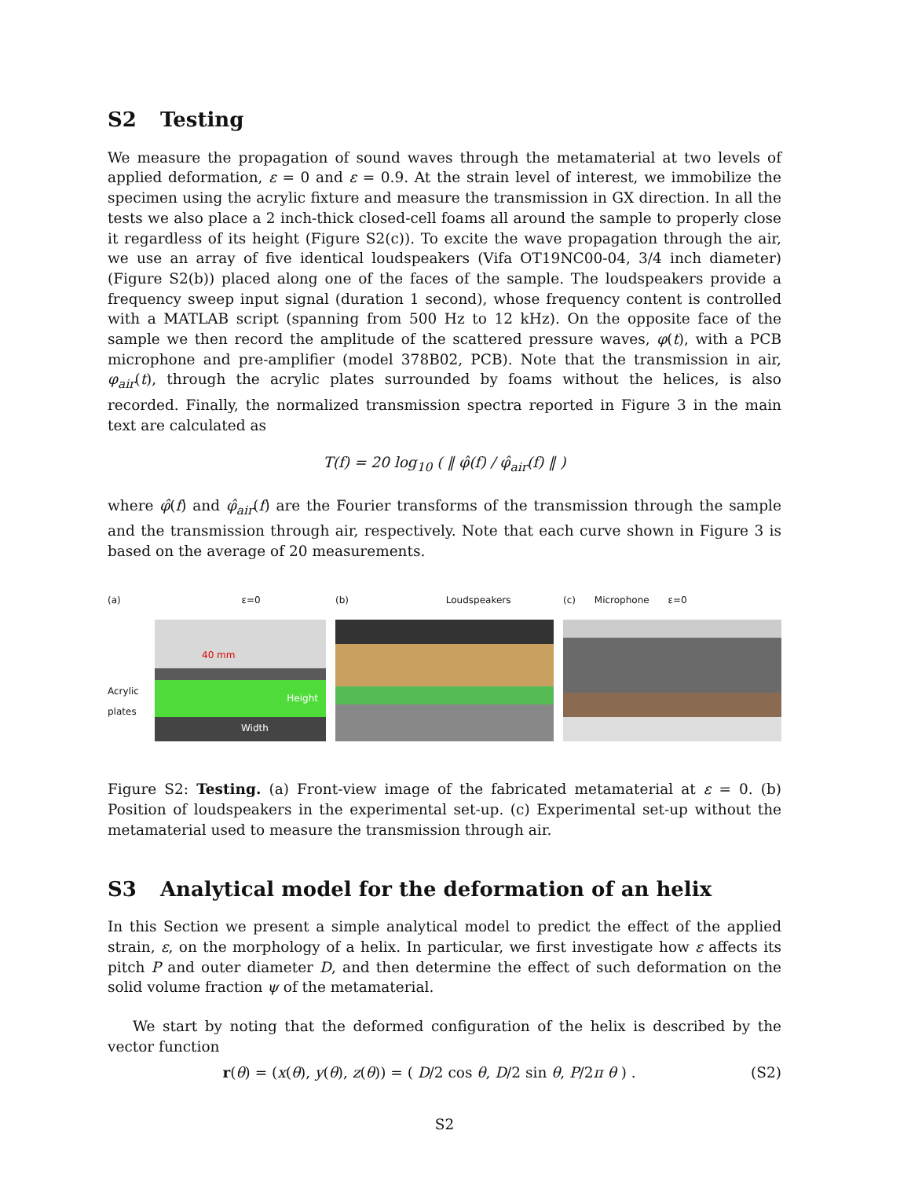S2 Testing
We measure the propagation of sound waves through the metamaterial at two levels of applied deformation, ε = 0 and ε = 0.9. At the strain level of interest, we immobilize the specimen using the acrylic fixture and measure the transmission in GX direction. In all the tests we also place a 2 inch-thick closed-cell foams all around the sample to properly close it regardless of its height (Figure S2(c)). To excite the wave propagation through the air, we use an array of five identical loudspeakers (Vifa OT19NC00-04, 3/4 inch diameter)(Figure S2(b)) placed along one of the faces of the sample. The loudspeakers provide a frequency sweep input signal (duration 1 second), whose frequency content is controlled with a MATLAB script (spanning from 500 Hz to 12 kHz). On the opposite face of the sample we then record the amplitude of the scattered pressure waves, φ(t), with a PCB microphone and pre-amplifier (model 378B02, PCB). Note that the transmission in air, φ<sub>air</sub>(t), through the acrylic plates surrounded by foams without the helices, is also recorded. Finally, the normalized transmission spectra reported in Figure 3 in the main text are calculated as
T(f) = 20 log<sub>10</sub> ( ‖ φ̂(f) / φ̂<sub>air</sub>(f) ‖ )
where φ̂(f) and φ̂<sub>air</sub>(f) are the Fourier transforms of the transmission through the sample and the transmission through air, respectively. Note that each curve shown in Figure 3 is based on the average of 20 measurements.
(a) ε=0
Acrylic
plates
40 mm
Width
Height
(b) Loudspeakers (c) Microphone ε=0
Figure S2: Testing. (a) Front-view image of the fabricated metamaterial at ε = 0. (b) Position of loudspeakers in the experimental set-up. (c) Experimental set-up without the metamaterial used to measure the transmission through air.
S3 Analytical model for the deformation of an helix
In this Section we present a simple analytical model to predict the effect of the applied strain, ε, on the morphology of a helix. In particular, we first investigate how ε affects its pitch P and outer diameter D, and then determine the effect of such deformation on the solid volume fraction ψ of the metamaterial.
We start by noting that the deformed configuration of the helix is described by the vector function
r(θ) = (x(θ), y(θ), z(θ)) = ( D/2 cos θ, D/2 sin θ, P/2π θ ) . (S2)
S2